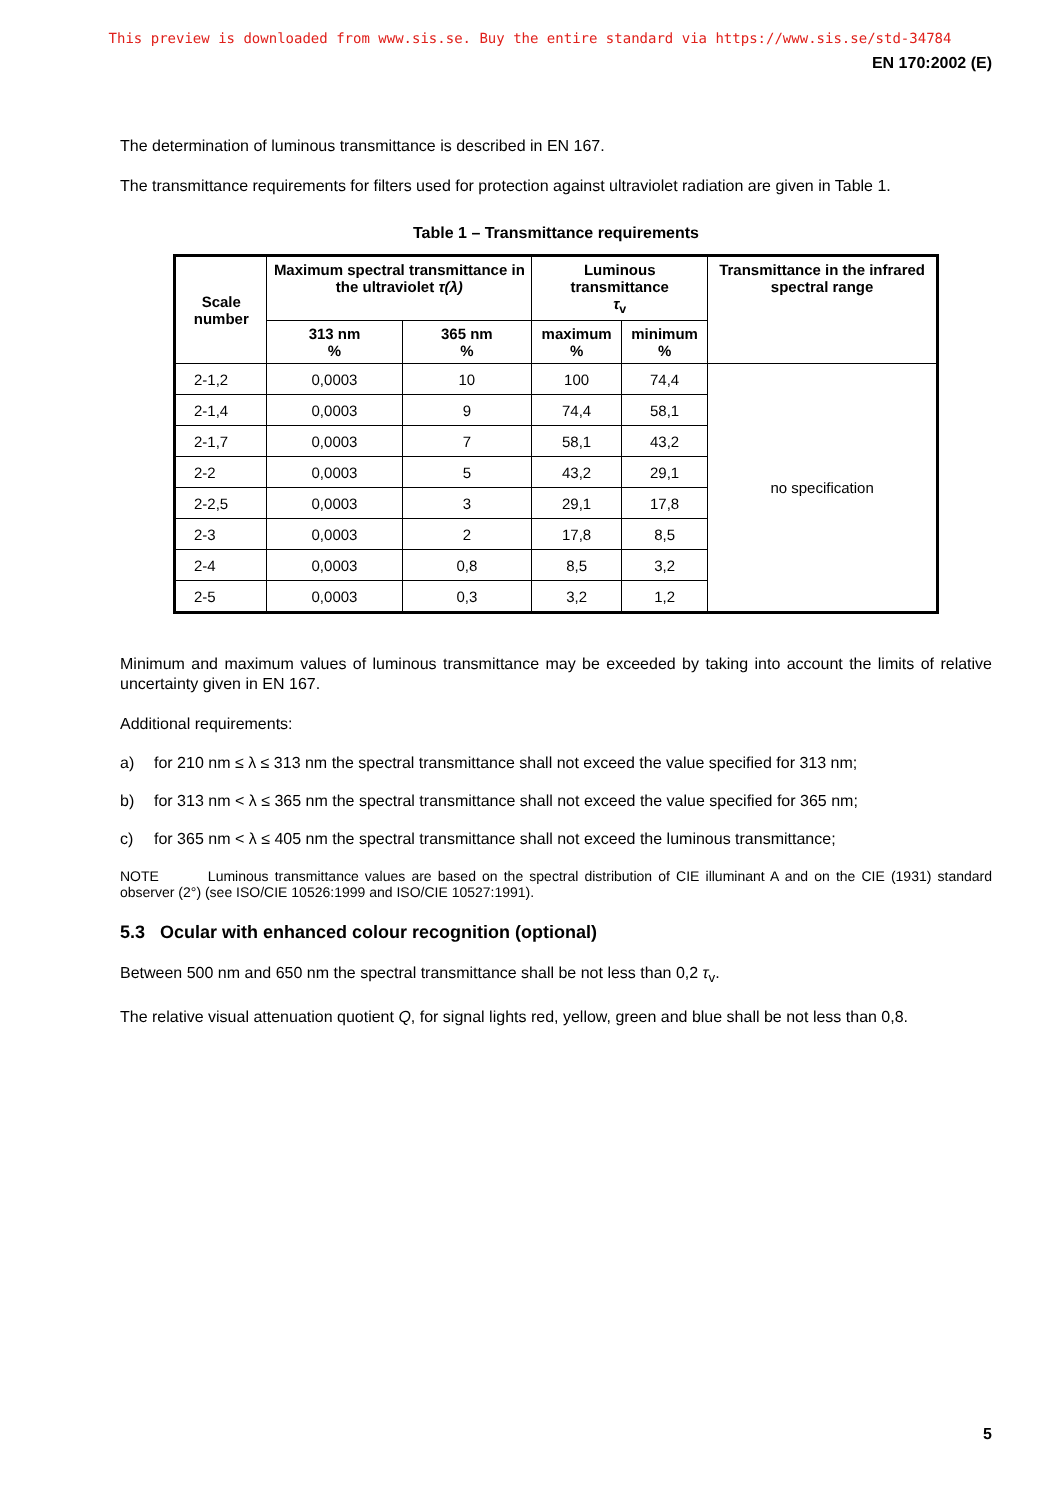This preview is downloaded from www.sis.se. Buy the entire standard via https://www.sis.se/std-34784
EN 170:2002 (E)
The determination of luminous transmittance is described in EN 167.
The transmittance requirements for filters used for protection against ultraviolet radiation are given in Table 1.
Table 1 – Transmittance requirements
| Scale number | Maximum spectral transmittance in the ultraviolet τ(λ) | | Luminous transmittance τ<sub>v</sub> | | Transmittance in the infrared spectral range |
| --- | --- | --- | --- | --- | --- |
| | 313 nm % | 365 nm % | maximum % | minimum % | |
| 2-1,2 | 0,0003 | 10 | 100 | 74,4 | no specification |
| 2-1,4 | 0,0003 | 9 | 74,4 | 58,1 | |
| 2-1,7 | 0,0003 | 7 | 58,1 | 43,2 | |
| 2-2 | 0,0003 | 5 | 43,2 | 29,1 | |
| 2-2,5 | 0,0003 | 3 | 29,1 | 17,8 | |
| 2-3 | 0,0003 | 2 | 17,8 | 8,5 | |
| 2-4 | 0,0003 | 0,8 | 8,5 | 3,2 | |
| 2-5 | 0,0003 | 0,3 | 3,2 | 1,2 | |
Minimum and maximum values of luminous transmittance may be exceeded by taking into account the limits of relative uncertainty given in EN 167.
Additional requirements:
a) for 210 nm ≤ λ ≤ 313 nm the spectral transmittance shall not exceed the value specified for 313 nm;
b) for 313 nm < λ ≤ 365 nm the spectral transmittance shall not exceed the value specified for 365 nm;
c) for 365 nm < λ ≤ 405 nm the spectral transmittance shall not exceed the luminous transmittance;
NOTE Luminous transmittance values are based on the spectral distribution of CIE illuminant A and on the CIE (1931) standard observer (2°) (see ISO/CIE 10526:1999 and ISO/CIE 10527:1991).
5.3 Ocular with enhanced colour recognition (optional)
Between 500 nm and 650 nm the spectral transmittance shall be not less than 0,2 τ<sub>v</sub>.
The relative visual attenuation quotient Q, for signal lights red, yellow, green and blue shall be not less than 0,8.
5